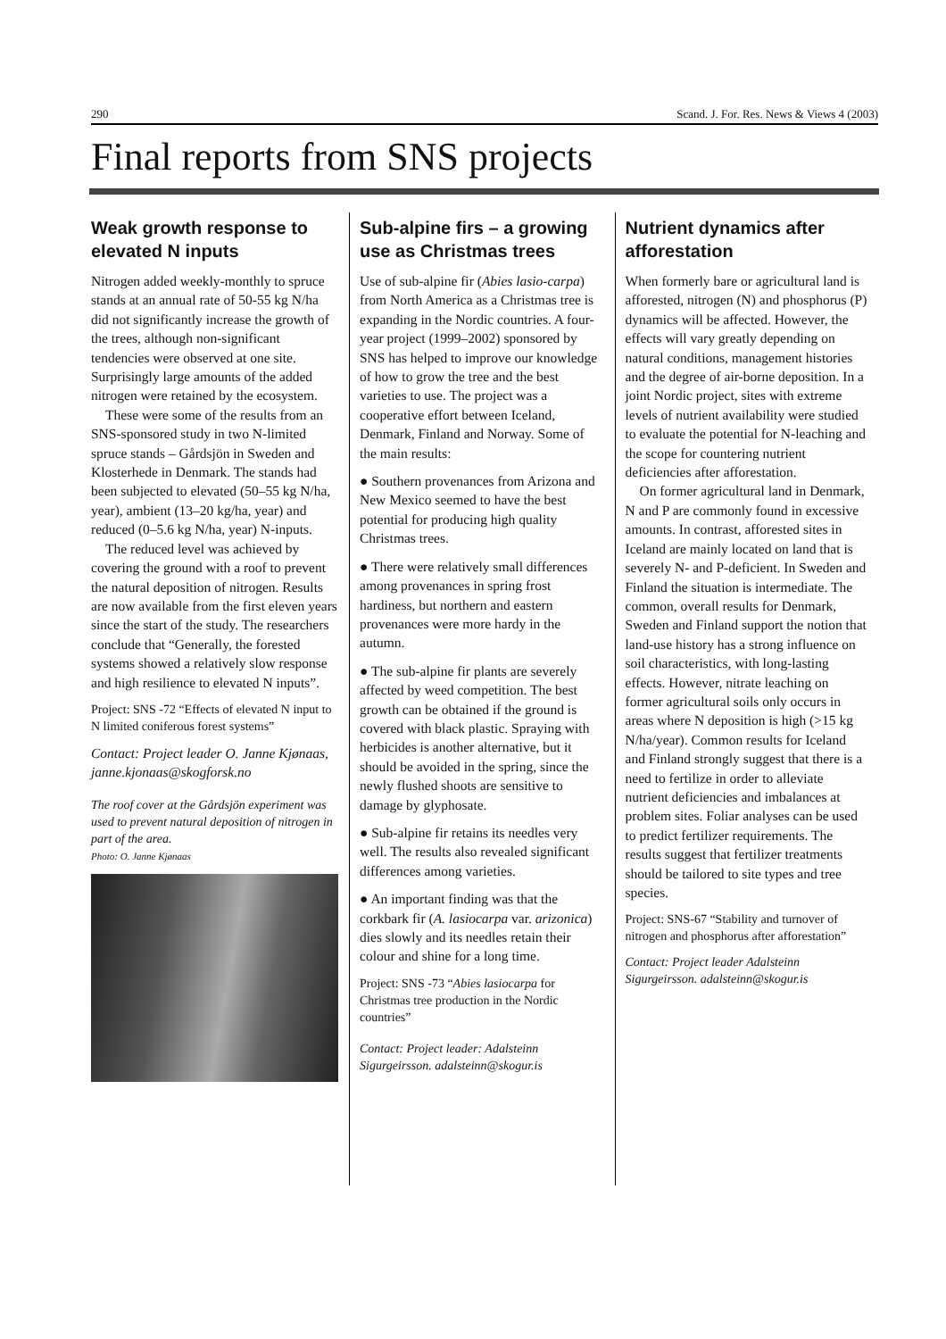290 Scand. J. For. Res. News & Views 4 (2003)
Final reports from SNS projects
Weak growth response to elevated N inputs
Nitrogen added weekly-monthly to spruce stands at an annual rate of 50-55 kg N/ha did not significantly increase the growth of the trees, although non-significant tendencies were observed at one site. Surprisingly large amounts of the added nitrogen were retained by the ecosystem.
These were some of the results from an SNS-sponsored study in two N-limited spruce stands – Gårdsjön in Sweden and Klosterhede in Denmark. The stands had been subjected to elevated (50–55 kg N/ha, year), ambient (13–20 kg/ha, year) and reduced (0–5.6 kg N/ha, year) N-inputs.
The reduced level was achieved by covering the ground with a roof to prevent the natural deposition of nitrogen. Results are now available from the first eleven years since the start of the study. The researchers conclude that “Generally, the forested systems showed a relatively slow response and high resilience to elevated N inputs”.
Project: SNS -72 “Effects of elevated N input to N limited coniferous forest systems”
Contact: Project leader O. Janne Kjønaas, janne.kjonaas@skogforsk.no
The roof cover at the Gårdsjön experiment was used to prevent natural deposition of nitrogen in part of the area.
Photo: O. Janne Kjønaas
Sub-alpine firs – a growing use as Christmas trees
Use of sub-alpine fir (Abies lasio-carpa) from North America as a Christmas tree is expanding in the Nordic countries. A four-year project (1999–2002) sponsored by SNS has helped to improve our knowledge of how to grow the tree and the best varieties to use. The project was a cooperative effort between Iceland, Denmark, Finland and Norway. Some of the main results:
● Southern provenances from Arizona and New Mexico seemed to have the best potential for producing high quality Christmas trees.
● There were relatively small differences among provenances in spring frost hardiness, but northern and eastern provenances were more hardy in the autumn.
● The sub-alpine fir plants are severely affected by weed competition. The best growth can be obtained if the ground is covered with black plastic. Spraying with herbicides is another alternative, but it should be avoided in the spring, since the newly flushed shoots are sensitive to damage by glyphosate.
● Sub-alpine fir retains its needles very well. The results also revealed significant differences among varieties.
● An important finding was that the corkbark fir (A. lasiocarpa var. arizonica) dies slowly and its needles retain their colour and shine for a long time.
Project: SNS -73 “Abies lasiocarpa for Christmas tree production in the Nordic countries”
Contact: Project leader: Adalsteinn Sigurgeirsson. adalsteinn@skogur.is
Nutrient dynamics after afforestation
When formerly bare or agricultural land is afforested, nitrogen (N) and phosphorus (P) dynamics will be affected. However, the effects will vary greatly depending on natural conditions, management histories and the degree of air-borne deposition. In a joint Nordic project, sites with extreme levels of nutrient availability were studied to evaluate the potential for N-leaching and the scope for countering nutrient deficiencies after afforestation.
On former agricultural land in Denmark, N and P are commonly found in excessive amounts. In contrast, afforested sites in Iceland are mainly located on land that is severely N- and P-deficient. In Sweden and Finland the situation is intermediate. The common, overall results for Denmark, Sweden and Finland support the notion that land-use history has a strong influence on soil characteristics, with long-lasting effects. However, nitrate leaching on former agricultural soils only occurs in areas where N deposition is high (>15 kg N/ha/year). Common results for Iceland and Finland strongly suggest that there is a need to fertilize in order to alleviate nutrient deficiencies and imbalances at problem sites. Foliar analyses can be used to predict fertilizer requirements. The results suggest that fertilizer treatments should be tailored to site types and tree species.
Project: SNS-67 “Stability and turnover of nitrogen and phosphorus after afforestation”
Contact: Project leader Adalsteinn Sigurgeirsson. adalsteinn@skogur.is